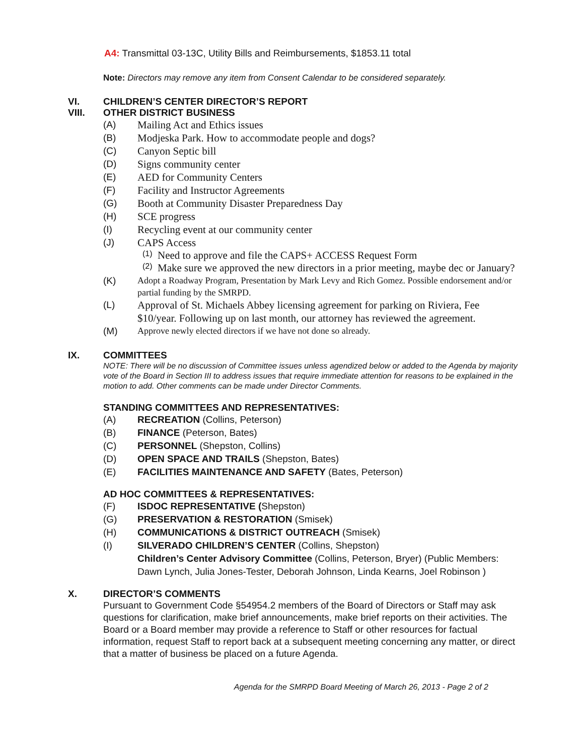A4: Transmittal 03-13C, Utility Bills and Reimbursements, $1853.11 total
Note: Directors may remove any item from Consent Calendar to be considered separately.
VI. CHILDREN’S CENTER DIRECTOR’S REPORT
VIII. OTHER DISTRICT BUSINESS
(A) Mailing Act and Ethics issues
(B) Modjeska Park. How to accommodate people and dogs?
(C) Canyon Septic bill
(D) Signs community center
(E) AED for Community Centers
(F) Facility and Instructor Agreements
(G) Booth at Community Disaster Preparedness Day
(H) SCE progress
(I) Recycling event at our community center
(J) CAPS Access
(1) Need to approve and file the CAPS+ ACCESS Request Form
(2) Make sure we approved the new directors in a prior meeting, maybe dec or January?
(K) Adopt a Roadway Program, Presentation by Mark Levy and Rich Gomez. Possible endorsement and/or partial funding by the SMRPD.
(L) Approval of St. Michaels Abbey licensing agreement for parking on Riviera, Fee $10/year. Following up on last month, our attorney has reviewed the agreement.
(M) Approve newly elected directors if we have not done so already.
IX. COMMITTEES
NOTE: There will be no discussion of Committee issues unless agendized below or added to the Agenda by majority vote of the Board in Section III to address issues that require immediate attention for reasons to be explained in the motion to add. Other comments can be made under Director Comments.
STANDING COMMITTEES AND REPRESENTATIVES:
(A) RECREATION (Collins, Peterson)
(B) FINANCE (Peterson, Bates)
(C) PERSONNEL (Shepston, Collins)
(D) OPEN SPACE AND TRAILS (Shepston, Bates)
(E) FACILITIES MAINTENANCE AND SAFETY (Bates, Peterson)
AD HOC COMMITTEES & REPRESENTATIVES:
(F) ISDOC REPRESENTATIVE (Shepston)
(G) PRESERVATION & RESTORATION (Smisek)
(H) COMMUNICATIONS & DISTRICT OUTREACH (Smisek)
(I) SILVERADO CHILDREN’S CENTER (Collins, Shepston)
Children’s Center Advisory Committee (Collins, Peterson, Bryer) (Public Members: Dawn Lynch, Julia Jones-Tester, Deborah Johnson, Linda Kearns, Joel Robinson )
X. DIRECTOR’S COMMENTS
Pursuant to Government Code §54954.2 members of the Board of Directors or Staff may ask questions for clarification, make brief announcements, make brief reports on their activities. The Board or a Board member may provide a reference to Staff or other resources for factual information, request Staff to report back at a subsequent meeting concerning any matter, or direct that a matter of business be placed on a future Agenda.
Agenda for the SMRPD Board Meeting of March 26, 2013 - Page 2 of 2